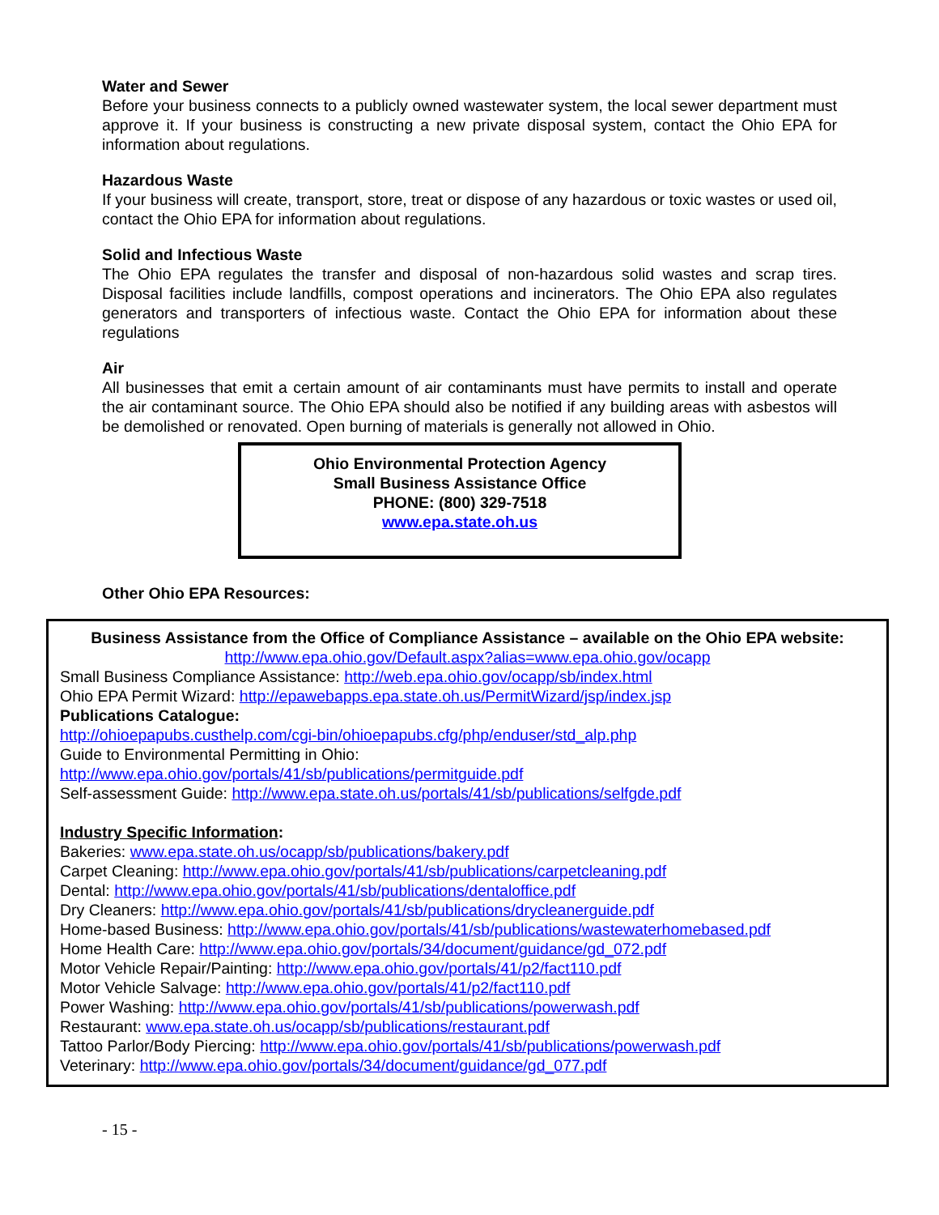Water and Sewer
Before your business connects to a publicly owned wastewater system, the local sewer department must approve it. If your business is constructing a new private disposal system, contact the Ohio EPA for information about regulations.
Hazardous Waste
If your business will create, transport, store, treat or dispose of any hazardous or toxic wastes or used oil, contact the Ohio EPA for information about regulations.
Solid and Infectious Waste
The Ohio EPA regulates the transfer and disposal of non-hazardous solid wastes and scrap tires. Disposal facilities include landfills, compost operations and incinerators. The Ohio EPA also regulates generators and transporters of infectious waste. Contact the Ohio EPA for information about these regulations
Air
All businesses that emit a certain amount of air contaminants must have permits to install and operate the air contaminant source. The Ohio EPA should also be notified if any building areas with asbestos will be demolished or renovated. Open burning of materials is generally not allowed in Ohio.
Ohio Environmental Protection Agency
Small Business Assistance Office
PHONE: (800) 329-7518
www.epa.state.oh.us
Other Ohio EPA Resources:
Business Assistance from the Office of Compliance Assistance – available on the Ohio EPA website:
http://www.epa.ohio.gov/Default.aspx?alias=www.epa.ohio.gov/ocapp
Small Business Compliance Assistance: http://web.epa.ohio.gov/ocapp/sb/index.html
Ohio EPA Permit Wizard: http://epawebapps.epa.state.oh.us/PermitWizard/jsp/index.jsp
Publications Catalogue:
http://ohioepapubs.custhelp.com/cgi-bin/ohioepapubs.cfg/php/enduser/std_alp.php
Guide to Environmental Permitting in Ohio:
http://www.epa.ohio.gov/portals/41/sb/publications/permitguide.pdf
Self-assessment Guide: http://www.epa.state.oh.us/portals/41/sb/publications/selfgde.pdf
Industry Specific Information:
Bakeries: www.epa.state.oh.us/ocapp/sb/publications/bakery.pdf
Carpet Cleaning: http://www.epa.ohio.gov/portals/41/sb/publications/carpetcleaning.pdf
Dental: http://www.epa.ohio.gov/portals/41/sb/publications/dentaloffice.pdf
Dry Cleaners: http://www.epa.ohio.gov/portals/41/sb/publications/drycleanerguide.pdf
Home-based Business: http://www.epa.ohio.gov/portals/41/sb/publications/wastewaterhomebased.pdf
Home Health Care: http://www.epa.ohio.gov/portals/34/document/guidance/gd_072.pdf
Motor Vehicle Repair/Painting: http://www.epa.ohio.gov/portals/41/p2/fact110.pdf
Motor Vehicle Salvage: http://www.epa.ohio.gov/portals/41/p2/fact110.pdf
Power Washing: http://www.epa.ohio.gov/portals/41/sb/publications/powerwash.pdf
Restaurant: www.epa.state.oh.us/ocapp/sb/publications/restaurant.pdf
Tattoo Parlor/Body Piercing: http://www.epa.ohio.gov/portals/41/sb/publications/powerwash.pdf
Veterinary: http://www.epa.ohio.gov/portals/34/document/guidance/gd_077.pdf
- 15 -